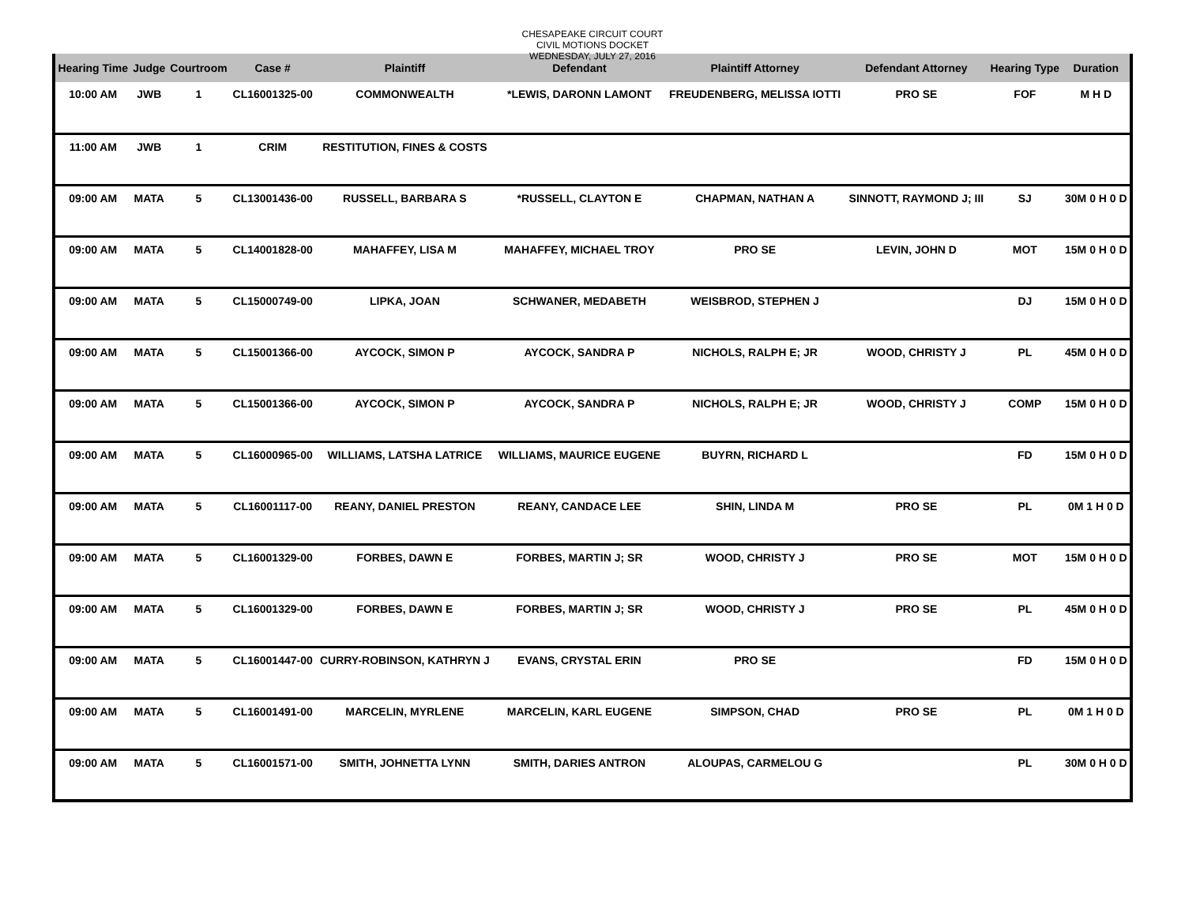CHESAPEAKE CIRCUIT COURT
CIVIL MOTIONS DOCKET
WEDNESDAY, JULY 27, 2016
| Hearing Time | Judge | Courtroom | Case # | Plaintiff | Defendant | Plaintiff Attorney | Defendant Attorney | Hearing Type | Duration |
| --- | --- | --- | --- | --- | --- | --- | --- | --- | --- |
| 10:00 AM | JWB | 1 | CL16001325-00 | COMMONWEALTH | *LEWIS, DARONN LAMONT | FREUDENBERG, MELISSA IOTTI | PRO SE | FOF | M H D |
| 11:00 AM | JWB | 1 | CRIM | RESTITUTION, FINES & COSTS | | | | | |
| 09:00 AM | MATA | 5 | CL13001436-00 | RUSSELL, BARBARA S | *RUSSELL, CLAYTON E | CHAPMAN, NATHAN A | SINNOTT, RAYMOND J; III | SJ | 30M 0 H 0 D |
| 09:00 AM | MATA | 5 | CL14001828-00 | MAHAFFEY, LISA M | MAHAFFEY, MICHAEL TROY | PRO SE | LEVIN, JOHN D | MOT | 15M 0 H 0 D |
| 09:00 AM | MATA | 5 | CL15000749-00 | LIPKA, JOAN | SCHWANER, MEDABETH | WEISBROD, STEPHEN J | | DJ | 15M 0 H 0 D |
| 09:00 AM | MATA | 5 | CL15001366-00 | AYCOCK, SIMON P | AYCOCK, SANDRA P | NICHOLS, RALPH E; JR | WOOD, CHRISTY J | PL | 45M 0 H 0 D |
| 09:00 AM | MATA | 5 | CL15001366-00 | AYCOCK, SIMON P | AYCOCK, SANDRA P | NICHOLS, RALPH E; JR | WOOD, CHRISTY J | COMP | 15M 0 H 0 D |
| 09:00 AM | MATA | 5 | CL16000965-00 | WILLIAMS, LATSHA LATRICE | WILLIAMS, MAURICE EUGENE | BUYRN, RICHARD L | | FD | 15M 0 H 0 D |
| 09:00 AM | MATA | 5 | CL16001117-00 | REANY, DANIEL PRESTON | REANY, CANDACE LEE | SHIN, LINDA M | PRO SE | PL | 0M 1 H 0 D |
| 09:00 AM | MATA | 5 | CL16001329-00 | FORBES, DAWN E | FORBES, MARTIN J; SR | WOOD, CHRISTY J | PRO SE | MOT | 15M 0 H 0 D |
| 09:00 AM | MATA | 5 | CL16001329-00 | FORBES, DAWN E | FORBES, MARTIN J; SR | WOOD, CHRISTY J | PRO SE | PL | 45M 0 H 0 D |
| 09:00 AM | MATA | 5 | CL16001447-00 | CURRY-ROBINSON, KATHRYN J | EVANS, CRYSTAL ERIN | PRO SE | | FD | 15M 0 H 0 D |
| 09:00 AM | MATA | 5 | CL16001491-00 | MARCELIN, MYRLENE | MARCELIN, KARL EUGENE | SIMPSON, CHAD | PRO SE | PL | 0M 1 H 0 D |
| 09:00 AM | MATA | 5 | CL16001571-00 | SMITH, JOHNETTA LYNN | SMITH, DARIES ANTRON | ALOUPAS, CARMELOU G | | PL | 30M 0 H 0 D |